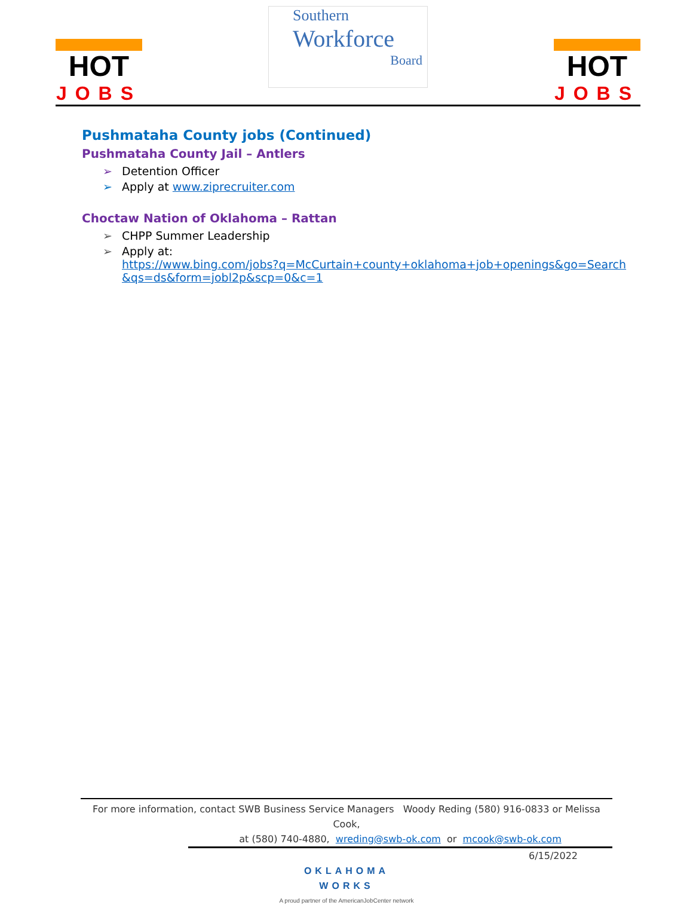HOT
JOBS
Southern
Workforce
Board
HOT
JOBS
Pushmataha County jobs (Continued)
Pushmataha County Jail – Antlers
➢ Detention Officer
➢ Apply at www.ziprecruiter.com
Choctaw Nation of Oklahoma – Rattan
➢ CHPP Summer Leadership
➢ Apply at:
https://www.bing.com/jobs?q=McCurtain+county+oklahoma+job+openings&go=Search
&qs=ds&form=jobl2p&scp=0&c=1
For more information, contact SWB Business Service Managers Woody Reding (580) 916-0833 or Melissa Cook,
at (580) 740-4880, wreding@swb-ok.com or mcook@swb-ok.com
6/15/2022
OKLAHOMA
WORKS
A proud partner of the AmericanJobCenter network